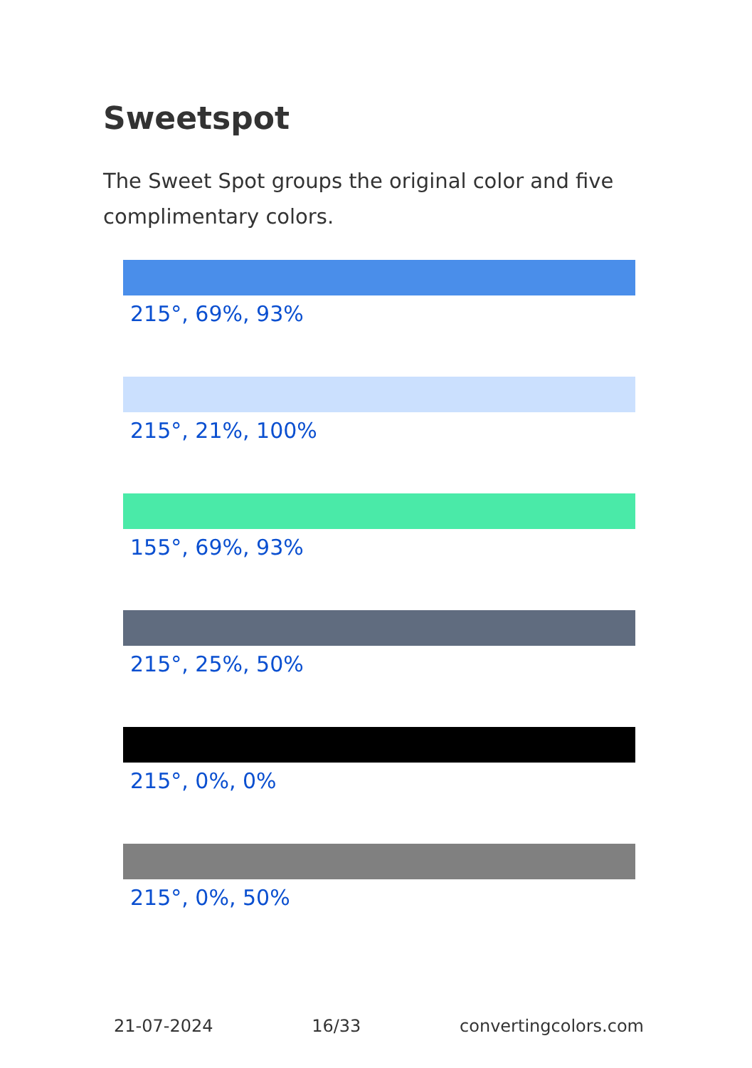Sweetspot
The Sweet Spot groups the original color and five complimentary colors.
215°, 69%, 93%
215°, 21%, 100%
155°, 69%, 93%
215°, 25%, 50%
215°, 0%, 0%
215°, 0%, 50%
21-07-2024 16/33 convertingcolors.com